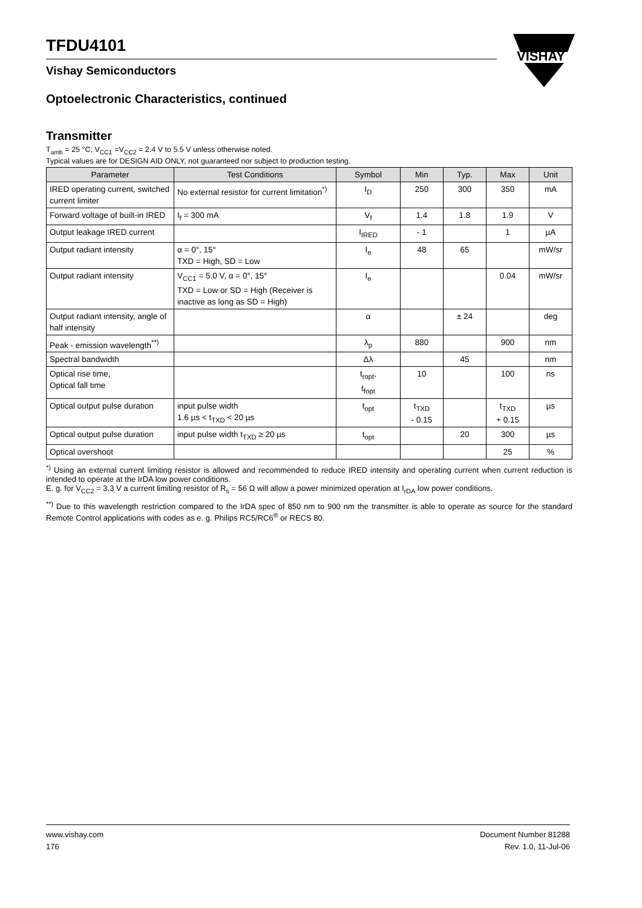TFDU4101
Vishay Semiconductors
VISHAY
Optoelectronic Characteristics, continued
Transmitter
T<sub>amb</sub> = 25 °C, V<sub>CC1</sub> =V<sub>CC2</sub> = 2.4 V to 5.5 V unless otherwise noted.
Typical values are for DESIGN AID ONLY, not guaranteed nor subject to production testing.
| Parameter | Test Conditions | Symbol | Min | Typ. | Max | Unit |
| --- | --- | --- | --- | --- | --- | --- |
| IRED operating current, switched current limiter | No external resistor for current limitation<sup>*)</sup> | I<sub>D</sub> | 250 | 300 | 350 | mA |
| Forward voltage of built-in IRED | I<sub>f</sub> = 300 mA | V<sub>f</sub> | 1.4 | 1.8 | 1.9 | V |
| Output leakage IRED current | | I<sub>IRED</sub> | - 1 | | 1 | µA |
| Output radiant intensity | α = 0°, 15° TXD = High, SD = Low | I<sub>e</sub> | 48 | 65 | | mW/sr |
| Output radiant intensity | V<sub>CC1</sub> = 5.0 V, α = 0°, 15° TXD = Low or SD = High (Receiver is inactive as long as SD = High) | I<sub>e</sub> | | | 0.04 | mW/sr |
| Output radiant intensity, angle of half intensity | | α | | ± 24 | | deg |
| Peak - emission wavelength<sup>**)</sup> | | λ<sub>p</sub> | 880 | | 900 | nm |
| Spectral bandwidth | | Δλ | | 45 | | nm |
| Optical rise time, Optical fall time | | t<sub>ropt</sub>, t<sub>fopt</sub> | 10 | | 100 | ns |
| Optical output pulse duration | input pulse width 1.6 µs < t<sub>TXD</sub> < 20 µs | t<sub>opt</sub> | t<sub>TXD</sub> - 0.15 | | t<sub>TXD</sub> + 0.15 | µs |
| Optical output pulse duration | input pulse width t<sub>TXD</sub> ≥ 20 µs | t<sub>opt</sub> | | 20 | 300 | µs |
| Optical overshoot | | | | | 25 | % |
<sup>*)</sup> Using an external current limiting resistor is allowed and recommended to reduce IRED intensity and operating current when current reduction is intended to operate at the IrDA low power conditions.
E. g. for V<sub>CC2</sub> = 3.3 V a current limiting resistor of R<sub>s</sub> = 56 Ω will allow a power minimized operation at I<sub>rDA</sub> low power conditions.
<sup>**)</sup> Due to this wavelength restriction compared to the IrDA spec of 850 nm to 900 nm the transmitter is able to operate as source for the standard Remote Control applications with codes as e. g. Philips RC5/RC6<sup>®</sup> or RECS 80.
www.vishay.com
176
Document Number 81288
Rev. 1.0, 11-Jul-06